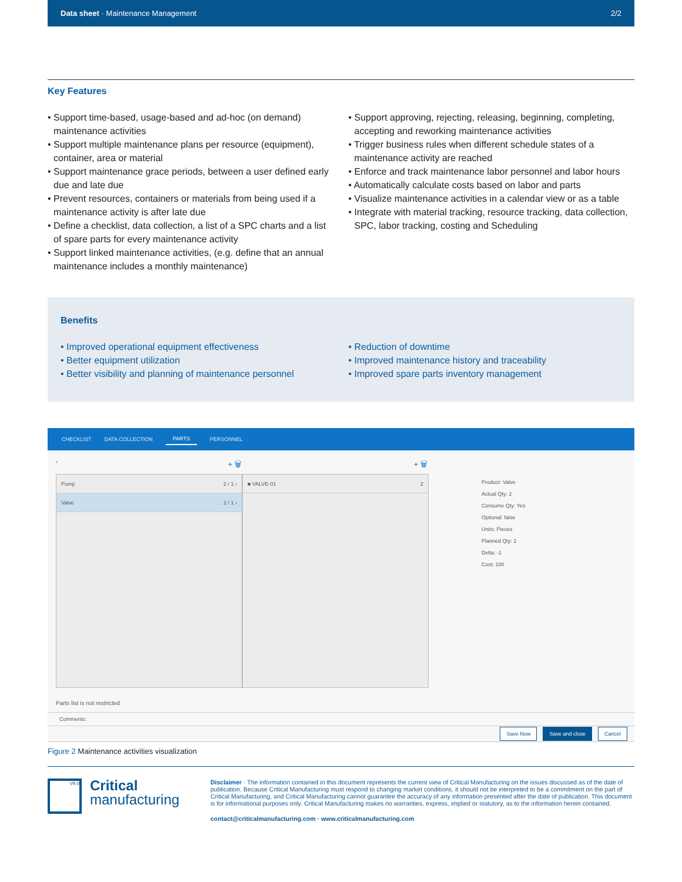Data sheet · Maintenance Management 2/2
Key Features
• Support time-based, usage-based and ad-hoc (on demand) maintenance activities
• Support multiple maintenance plans per resource (equipment), container, area or material
• Support maintenance grace periods, between a user defined early due and late due
• Prevent resources, containers or materials from being used if a maintenance activity is after late due
• Define a checklist, data collection, a list of a SPC charts and a list of spare parts for every maintenance activity
• Support linked maintenance activities, (e.g. define that an annual maintenance includes a monthly maintenance)
• Support approving, rejecting, releasing, beginning, completing, accepting and reworking maintenance activities
• Trigger business rules when different schedule states of a maintenance activity are reached
• Enforce and track maintenance labor personnel and labor hours
• Automatically calculate costs based on labor and parts
• Visualize maintenance activities in a calendar view or as a table
• Integrate with material tracking, resource tracking, data collection, SPC, labor tracking, costing and Scheduling
Benefits
• Improved operational equipment effectiveness
• Better equipment utilization
• Better visibility and planning of maintenance personnel
• Reduction of downtime
• Improved maintenance history and traceability
• Improved spare parts inventory management
CHECKLIST DATA COLLECTION PARTS PERSONNEL
‹ + 🗑 + 🗑
Pump 2 / 1 ›
Valve 2 / 1 ›
■ VALVE-01 2
Product: Valve
Actual Qty: 2
Consume Qty: Yes
Optional: false
Units: Pieces
Planned Qty: 1
Delta: -1
Cost: 100
Parts list is not restricted
Comments:
Save Now Save and close Cancel
Figure 2 Maintenance activities visualization
V9.0
Critical
manufacturing
Disclaimer · The information contained in this document represents the current view of Critical Manufacturing on the issues discussed as of the date of publication. Because Critical Manufacturing must respond to changing market conditions, it should not be interpreted to be a commitment on the part of Critical Manufacturing, and Critical Manufacturing cannot guarantee the accuracy of any information presented after the date of publication. This document is for informational purposes only. Critical Manufacturing makes no warranties, express, implied or statutory, as to the information herein contained.
contact@criticalmanufacturing.com · www.criticalmanufacturing.com